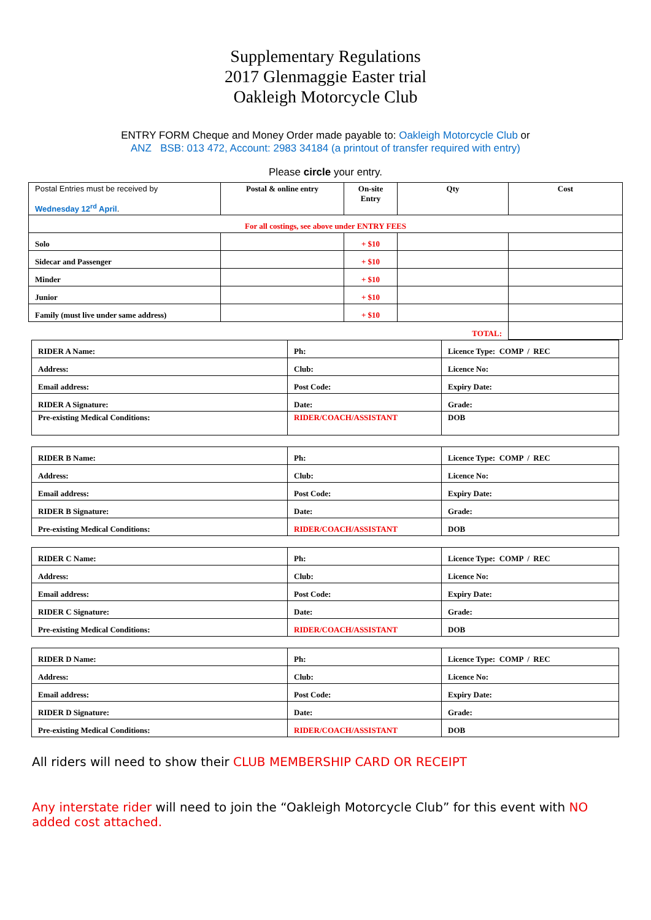Supplementary Regulations
2017 Glenmaggie Easter trial
Oakleigh Motorcycle Club
ENTRY FORM Cheque and Money Order made payable to: Oakleigh Motorcycle Club or
ANZ BSB: 013 472, Account: 2983 34184 (a printout of transfer required with entry)
Please circle your entry.
| Postal Entries must be received by Wednesday 12<sup>rd</sup> April . | Postal & online entry | On-site Entry | Qty | Cost |
| For all costings, see above under ENTRY FEES | | | | |
| Solo | | + $10 | | |
| Sidecar and Passenger | | + $10 | | |
| Minder | | + $10 | | |
| Junior | | + $10 | | |
| Family (must live under same address) | | + $10 | | |
| TOTAL: | | | | |
| RIDER A Name: | Ph: | Licence Type: COMP / REC |
| Address: | Club: | Licence No: |
| Email address: | Post Code: | Expiry Date: |
| RIDER A Signature: | Date: | Grade: |
| Pre-existing Medical Conditions: | RIDER/COACH/ASSISTANT | DOB |
| RIDER B Name: | Ph: | Licence Type: COMP / REC |
| Address: | Club: | Licence No: |
| Email address: | Post Code: | Expiry Date: |
| RIDER B Signature: | Date: | Grade: |
| Pre-existing Medical Conditions: | RIDER/COACH/ASSISTANT | DOB |
| RIDER C Name: | Ph: | Licence Type: COMP / REC |
| Address: | Club: | Licence No: |
| Email address: | Post Code: | Expiry Date: |
| RIDER C Signature: | Date: | Grade: |
| Pre-existing Medical Conditions: | RIDER/COACH/ASSISTANT | DOB |
| RIDER D Name: | Ph: | Licence Type: COMP / REC |
| Address: | Club: | Licence No: |
| Email address: | Post Code: | Expiry Date: |
| RIDER D Signature: | Date: | Grade: |
| Pre-existing Medical Conditions: | RIDER/COACH/ASSISTANT | DOB |
All riders will need to show their CLUB MEMBERSHIP CARD OR RECEIPT
Any interstate rider will need to join the “Oakleigh Motorcycle Club” for this event with NO added cost attached.